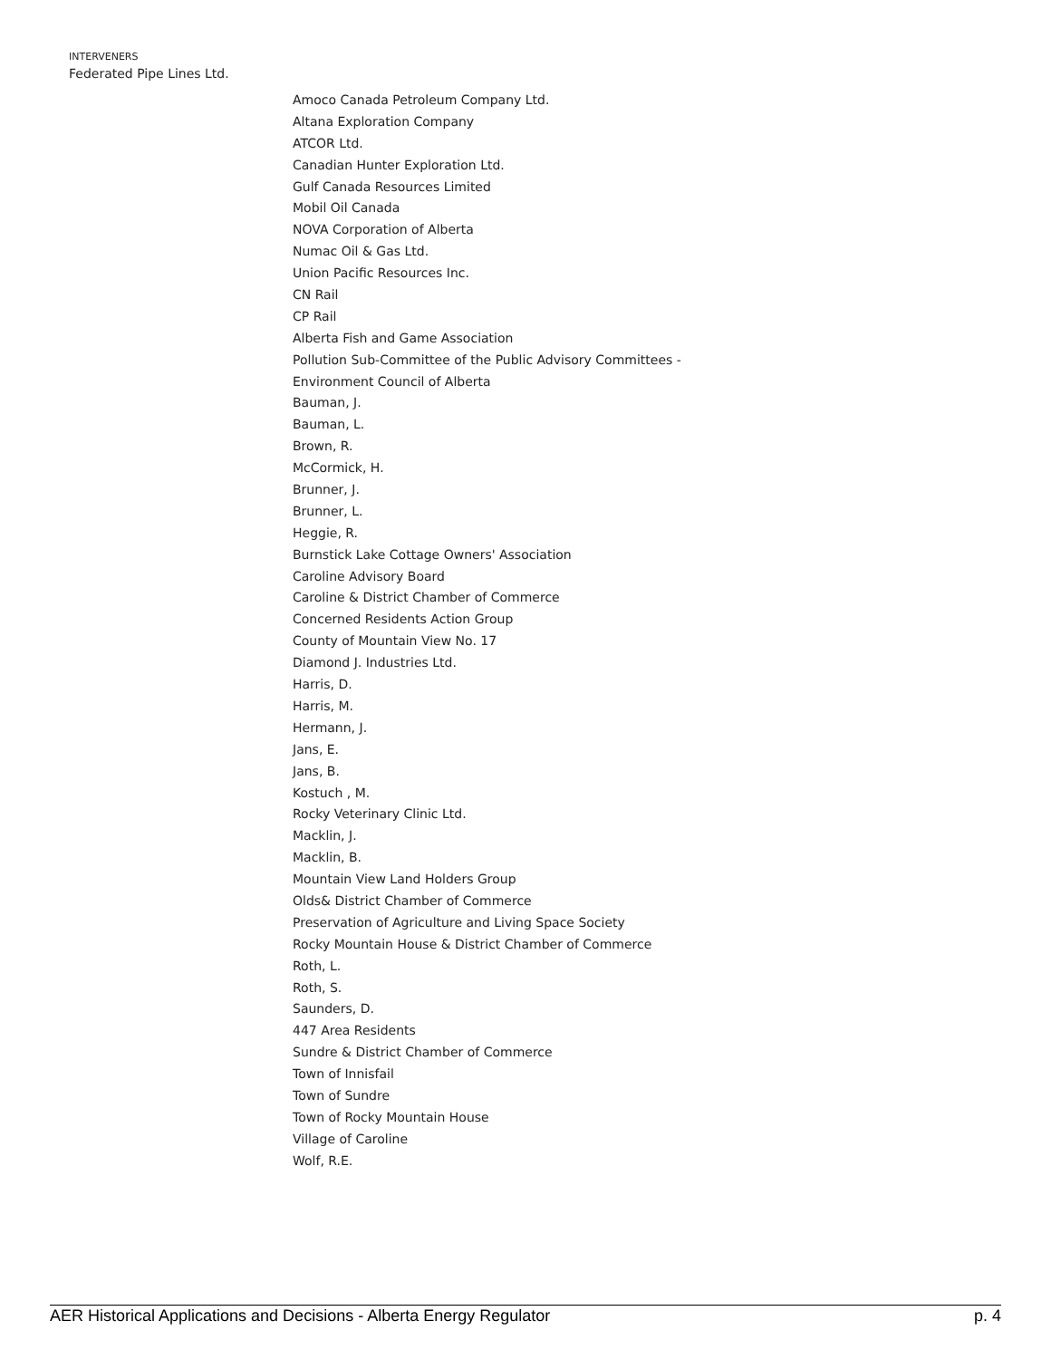INTERVENERS
Federated Pipe Lines Ltd.
Amoco Canada Petroleum Company Ltd.
Altana Exploration Company
ATCOR Ltd.
Canadian Hunter Exploration Ltd.
Gulf Canada Resources Limited
Mobil Oil Canada
NOVA Corporation of Alberta
Numac Oil & Gas Ltd.
Union Pacific Resources Inc.
CN Rail
CP Rail
Alberta Fish and Game Association
Pollution Sub-Committee of the Public Advisory Committees -
Environment Council of Alberta
Bauman, J.
Bauman, L.
Brown, R.
McCormick, H.
Brunner, J.
Brunner, L.
Heggie, R.
Burnstick Lake Cottage Owners' Association
Caroline Advisory Board
Caroline & District Chamber of Commerce
Concerned Residents Action Group
County of Mountain View No. 17
Diamond J. Industries Ltd.
Harris, D.
Harris, M.
Hermann, J.
Jans, E.
Jans, B.
Kostuch , M.
Rocky Veterinary Clinic Ltd.
Macklin, J.
Macklin, B.
Mountain View Land Holders Group
Olds& District Chamber of Commerce
Preservation of Agriculture and Living Space Society
Rocky Mountain House & District Chamber of Commerce
Roth, L.
Roth, S.
Saunders, D.
447 Area Residents
Sundre & District Chamber of Commerce
Town of Innisfail
Town of Sundre
Town of Rocky Mountain House
Village of Caroline
Wolf, R.E.
AER Historical Applications and Decisions - Alberta Energy Regulator p. 4